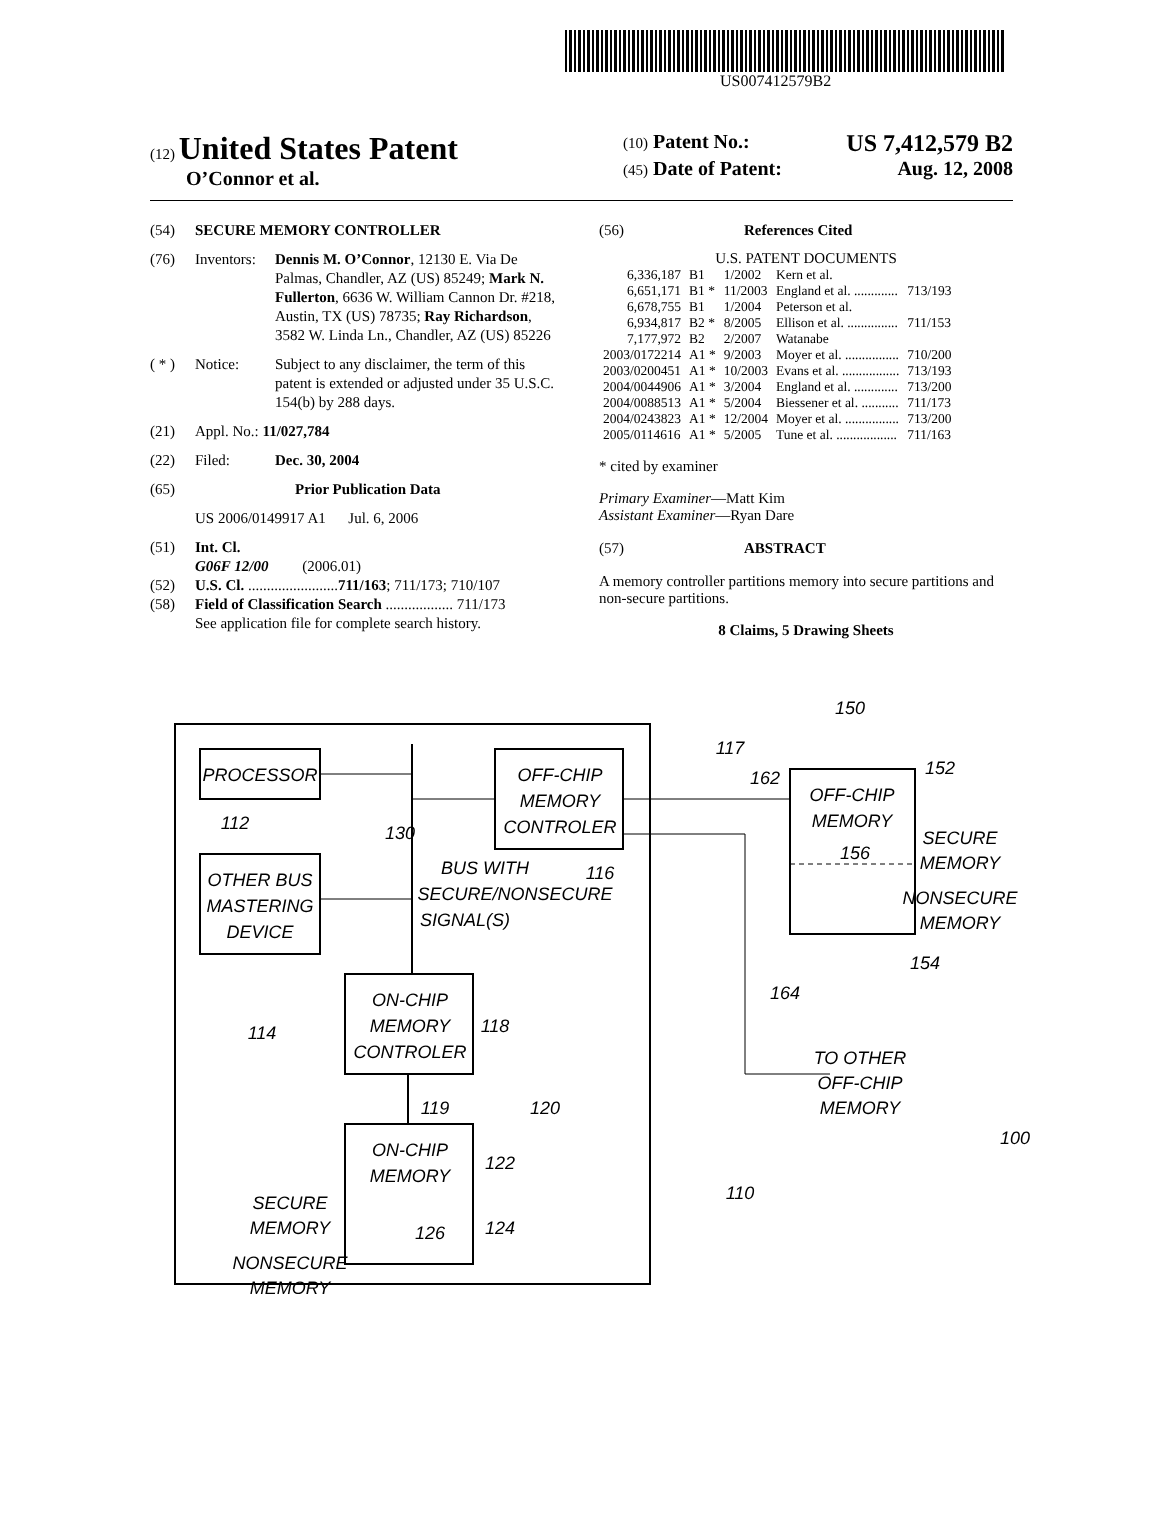US007412579B2
(12) United States Patent
O’Connor et al.
(10) Patent No.: US 7,412,579 B2
(45) Date of Patent: Aug. 12, 2008
(54) SECURE MEMORY CONTROLLER
(76) Inventors: Dennis M. O’Connor, 12130 E. Via De Palmas, Chandler, AZ (US) 85249; Mark N. Fullerton, 6636 W. William Cannon Dr. #218, Austin, TX (US) 78735; Ray Richardson, 3582 W. Linda Ln., Chandler, AZ (US) 85226
( * ) Notice: Subject to any disclaimer, the term of this patent is extended or adjusted under 35 U.S.C. 154(b) by 288 days.
(21) Appl. No.: 11/027,784
(22) Filed: Dec. 30, 2004
(65) Prior Publication Data
US 2006/0149917 A1 Jul. 6, 2006
(51) Int. Cl.
G06F 12/00 (2006.01)
(52) U.S. Cl. ........................ 711/163; 711/173; 710/107
(58) Field of Classification Search .................. 711/173
See application file for complete search history.
(56) References Cited
U.S. PATENT DOCUMENTS
| 6,336,187 | B1 | 1/2002 | Kern et al. | |
| 6,651,171 | B1 * | 11/2003 | England et al. ............. | 713/193 |
| 6,678,755 | B1 | 1/2004 | Peterson et al. | |
| 6,934,817 | B2 * | 8/2005 | Ellison et al. ............... | 711/153 |
| 7,177,972 | B2 | 2/2007 | Watanabe | |
| 2003/0172214 | A1 * | 9/2003 | Moyer et al. ................ | 710/200 |
| 2003/0200451 | A1 * | 10/2003 | Evans et al. ................. | 713/193 |
| 2004/0044906 | A1 * | 3/2004 | England et al. ............. | 713/200 |
| 2004/0088513 | A1 * | 5/2004 | Biessener et al. ........... | 711/173 |
| 2004/0243823 | A1 * | 12/2004 | Moyer et al. ................ | 713/200 |
| 2005/0114616 | A1 * | 5/2005 | Tune et al. .................. | 711/163 |
* cited by examiner
Primary Examiner—Matt Kim
Assistant Examiner—Ryan Dare
(57) ABSTRACT
A memory controller partitions memory into secure partitions and non-secure partitions.
8 Claims, 5 Drawing Sheets
PROCESSOR
OTHER BUS
MASTERING
DEVICE
OFF-CHIP
MEMORY
CONTROLER
ON-CHIP
MEMORY
CONTROLER
ON-CHIP
MEMORY
BUS WITH
SECURE/NONSECURE
SIGNAL(S)
SECURE
MEMORY
NONSECURE
MEMORY
OFF-CHIP
MEMORY
SECURE
MEMORY
NONSECURE
MEMORY
TO OTHER
OFF-CHIP
MEMORY
150
152
156
154
117
162
164
112
130
116
114
118
119
120
122
126
124
110
100